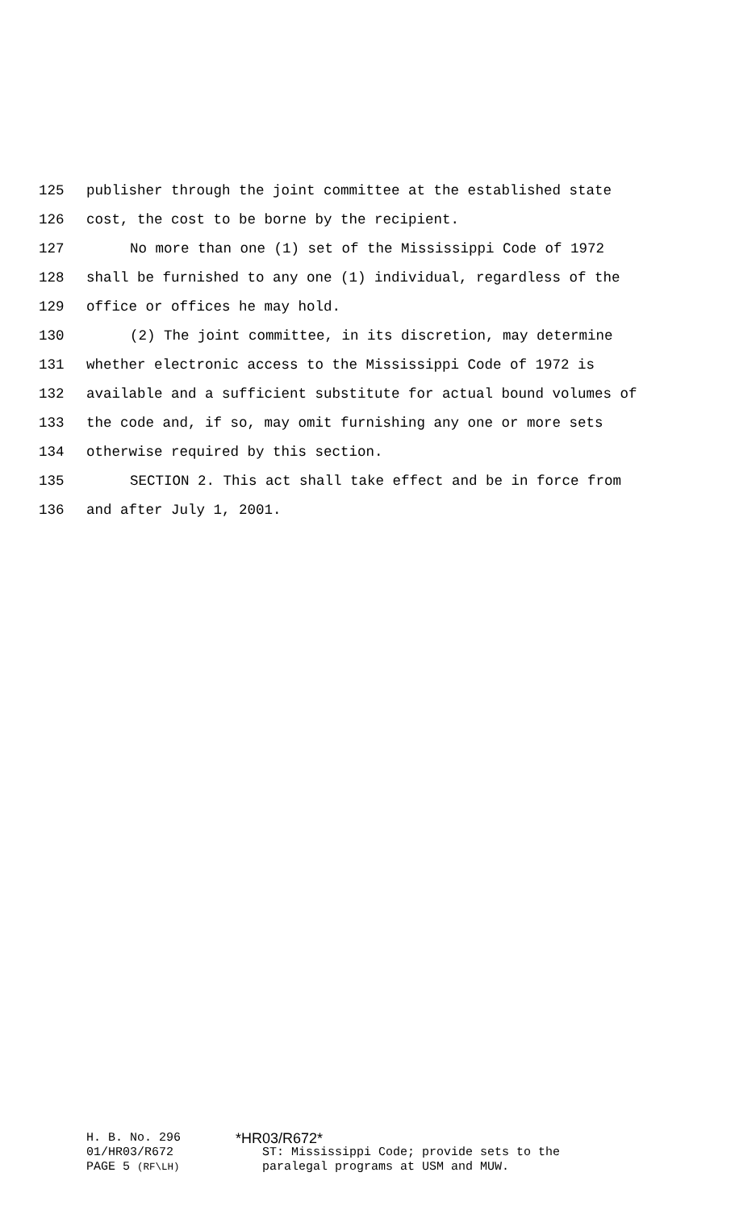125 publisher through the joint committee at the established state
126 cost, the cost to be borne by the recipient.
127 No more than one (1) set of the Mississippi Code of 1972
128 shall be furnished to any one (1) individual, regardless of the
129 office or offices he may hold.
130 (2) The joint committee, in its discretion, may determine
131 whether electronic access to the Mississippi Code of 1972 is
132 available and a sufficient substitute for actual bound volumes of
133 the code and, if so, may omit furnishing any one or more sets
134 otherwise required by this section.
135 SECTION 2. This act shall take effect and be in force from
136 and after July 1, 2001.
H. B. No. 296 *HR03/R672*
01/HR03/R672 ST: Mississippi Code; provide sets to the
PAGE 5 (RF\LH) paralegal programs at USM and MUW.